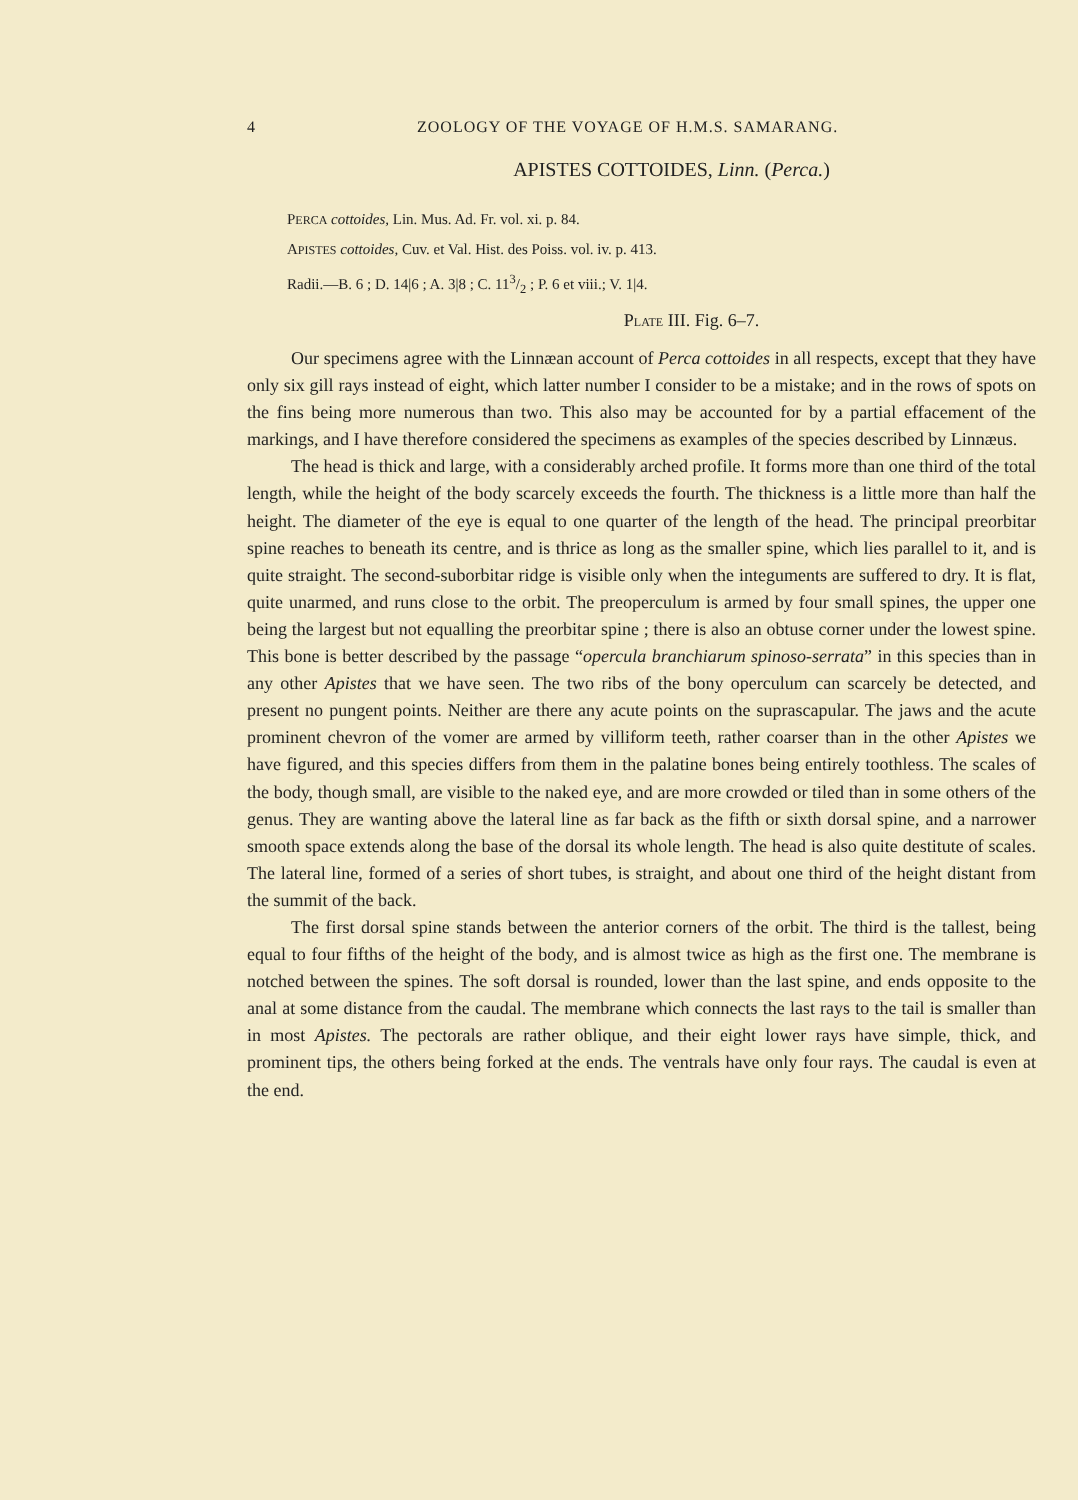4 ZOOLOGY OF THE VOYAGE OF H.M.S. SAMARANG.
APISTES COTTOIDES, Linn. (Perca.)
PERCA cottoides, Lin. Mus. Ad. Fr. vol. xi. p. 84.
APISTES cottoides, Cuv. et Val. Hist. des Poiss. vol. iv. p. 413.
Radii.—B. 6 ; D. 14|6 ; A. 3|8 ; C. 113/2 ; P. 6 et viii.; V. 1|4.
PLATE III. Fig. 6–7.
Our specimens agree with the Linnæan account of Perca cottoides in all respects, except that they have only six gill rays instead of eight, which latter number I consider to be a mistake; and in the rows of spots on the fins being more numerous than two. This also may be accounted for by a partial effacement of the markings, and I have therefore considered the specimens as examples of the species described by Linnæus.
The head is thick and large, with a considerably arched profile. It forms more than one third of the total length, while the height of the body scarcely exceeds the fourth. The thickness is a little more than half the height. The diameter of the eye is equal to one quarter of the length of the head. The principal preorbitar spine reaches to beneath its centre, and is thrice as long as the smaller spine, which lies parallel to it, and is quite straight. The second-suborbitar ridge is visible only when the integuments are suffered to dry. It is flat, quite unarmed, and runs close to the orbit. The preoperculum is armed by four small spines, the upper one being the largest but not equalling the preorbitar spine ; there is also an obtuse corner under the lowest spine. This bone is better described by the passage “opercula branchiarum spinoso-serrata” in this species than in any other Apistes that we have seen. The two ribs of the bony operculum can scarcely be detected, and present no pungent points. Neither are there any acute points on the suprascapular. The jaws and the acute prominent chevron of the vomer are armed by villiform teeth, rather coarser than in the other Apistes we have figured, and this species differs from them in the palatine bones being entirely toothless. The scales of the body, though small, are visible to the naked eye, and are more crowded or tiled than in some others of the genus. They are wanting above the lateral line as far back as the fifth or sixth dorsal spine, and a narrower smooth space extends along the base of the dorsal its whole length. The head is also quite destitute of scales. The lateral line, formed of a series of short tubes, is straight, and about one third of the height distant from the summit of the back.
The first dorsal spine stands between the anterior corners of the orbit. The third is the tallest, being equal to four fifths of the height of the body, and is almost twice as high as the first one. The membrane is notched between the spines. The soft dorsal is rounded, lower than the last spine, and ends opposite to the anal at some distance from the caudal. The membrane which connects the last rays to the tail is smaller than in most Apistes. The pectorals are rather oblique, and their eight lower rays have simple, thick, and prominent tips, the others being forked at the ends. The ventrals have only four rays. The caudal is even at the end.